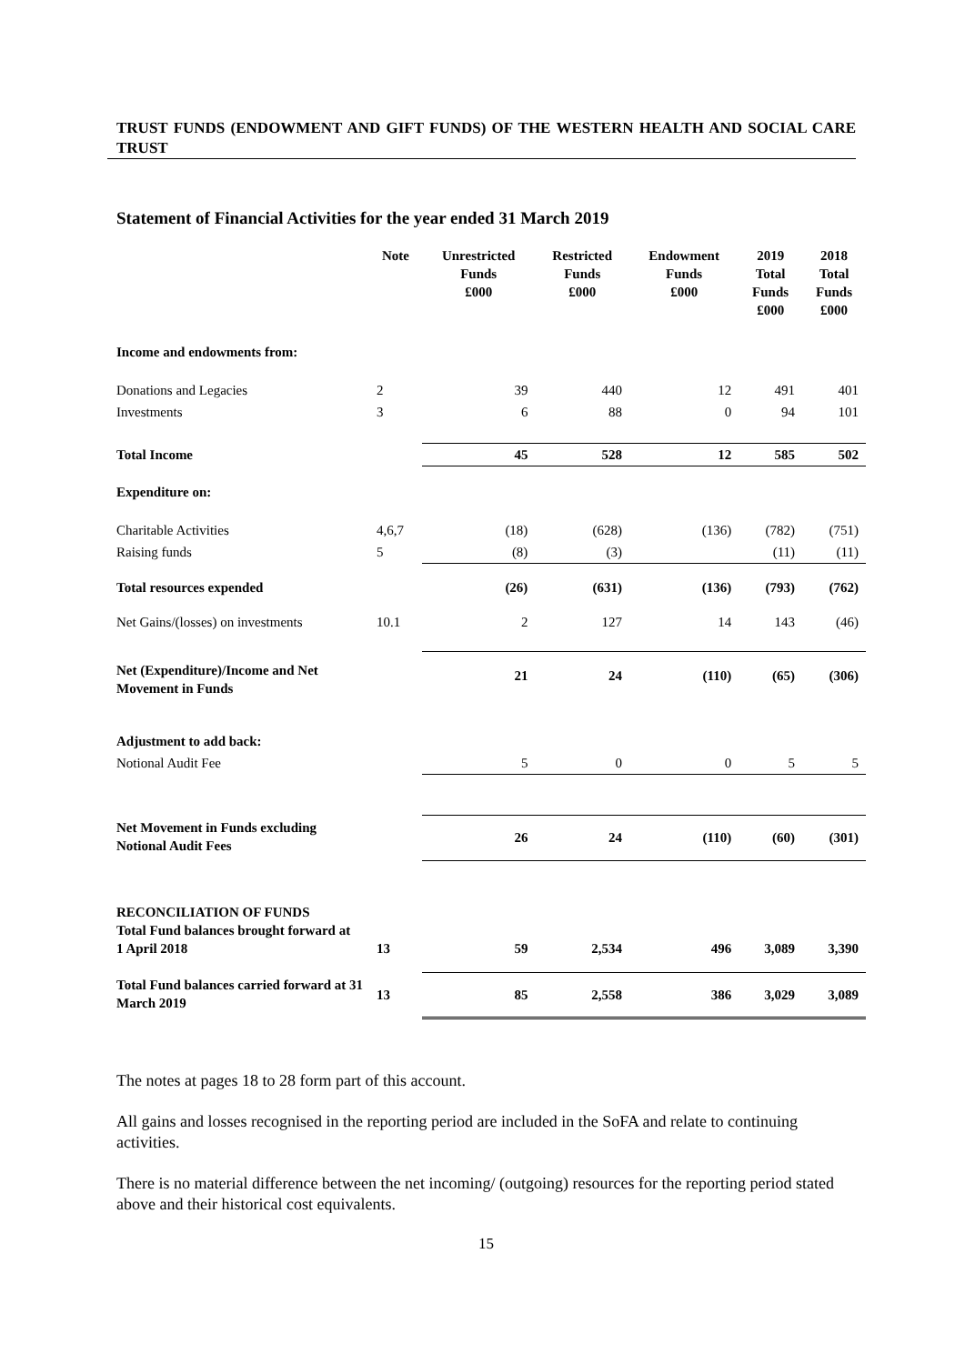TRUST FUNDS (ENDOWMENT AND GIFT FUNDS) OF THE WESTERN HEALTH AND SOCIAL CARE TRUST
Statement of Financial Activities for the year ended 31 March 2019
| | Note | Unrestricted Funds £000 | Restricted Funds £000 | Endowment Funds £000 | 2019 Total Funds £000 | 2018 Total Funds £000 |
| --- | --- | --- | --- | --- | --- | --- |
| Income and endowments from: | | | | | | |
| Donations and Legacies | 2 | 39 | 440 | 12 | 491 | 401 |
| Investments | 3 | 6 | 88 | 0 | 94 | 101 |
| Total Income | | 45 | 528 | 12 | 585 | 502 |
| Expenditure on: | | | | | | |
| Charitable Activities | 4,6,7 | (18) | (628) | (136) | (782) | (751) |
| Raising funds | 5 | (8) | (3) | | (11) | (11) |
| Total resources expended | | (26) | (631) | (136) | (793) | (762) |
| Net Gains/(losses) on investments | 10.1 | 2 | 127 | 14 | 143 | (46) |
| Net (Expenditure)/Income and Net Movement in Funds | | 21 | 24 | (110) | (65) | (306) |
| Adjustment to add back: | | | | | | |
| Notional Audit Fee | | 5 | 0 | 0 | 5 | 5 |
| Net Movement in Funds excluding Notional Audit Fees | | 26 | 24 | (110) | (60) | (301) |
| RECONCILIATION OF FUNDS Total Fund balances brought forward at 1 April 2018 | 13 | 59 | 2,534 | 496 | 3,089 | 3,390 |
| Total Fund balances carried forward at 31 March 2019 | 13 | 85 | 2,558 | 386 | 3,029 | 3,089 |
The notes at pages 18 to 28 form part of this account.
All gains and losses recognised in the reporting period are included in the SoFA and relate to continuing activities.
There is no material difference between the net incoming/ (outgoing) resources for the reporting period stated above and their historical cost equivalents.
15